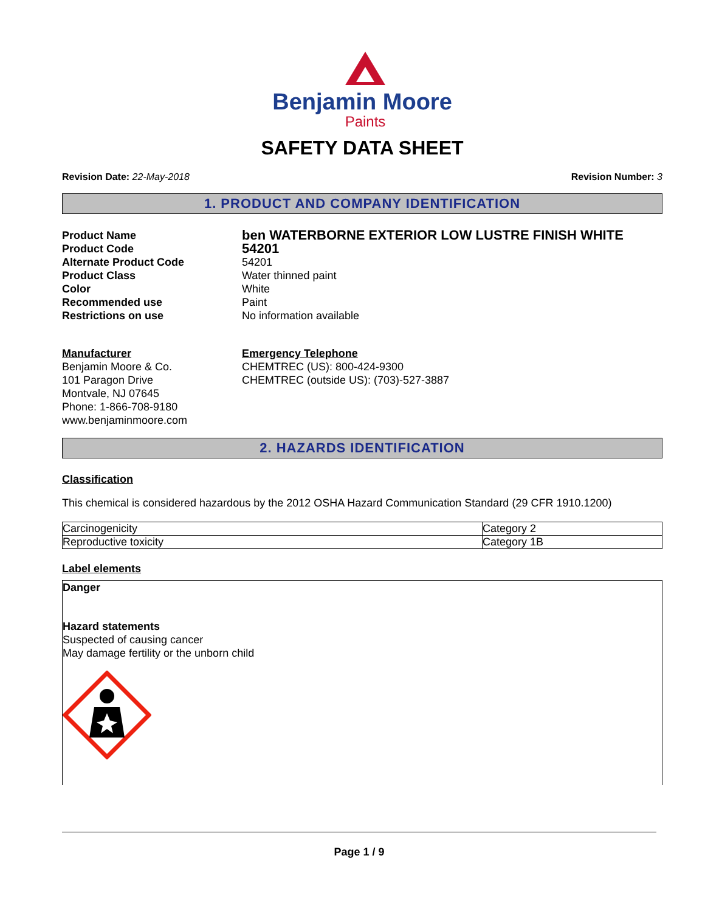Benjamin Moore
Paints
SAFETY DATA SHEET
Revision Date: 22-May-2018 Revision Number: 3
1. PRODUCT AND COMPANY IDENTIFICATION
Product Name
ben WATERBORNE EXTERIOR LOW LUSTRE FINISH WHITE
Product Code
54201
Alternate Product Code
54201
Product Class
Water thinned paint
Color
White
Recommended use
Paint
Restrictions on use
No information available
Manufacturer
Benjamin Moore & Co.
101 Paragon Drive
Montvale, NJ 07645
Phone: 1-866-708-9180
www.benjaminmoore.com
Emergency Telephone
CHEMTREC (US): 800-424-9300
CHEMTREC (outside US): (703)-527-3887
2. HAZARDS IDENTIFICATION
Classification
This chemical is considered hazardous by the 2012 OSHA Hazard Communication Standard (29 CFR 1910.1200)
| Carcinogenicity | Category 2 |
| Reproductive toxicity | Category 1B |
Label elements
Danger
Hazard statements
Suspected of causing cancer
May damage fertility or the unborn child
Page 1 / 9